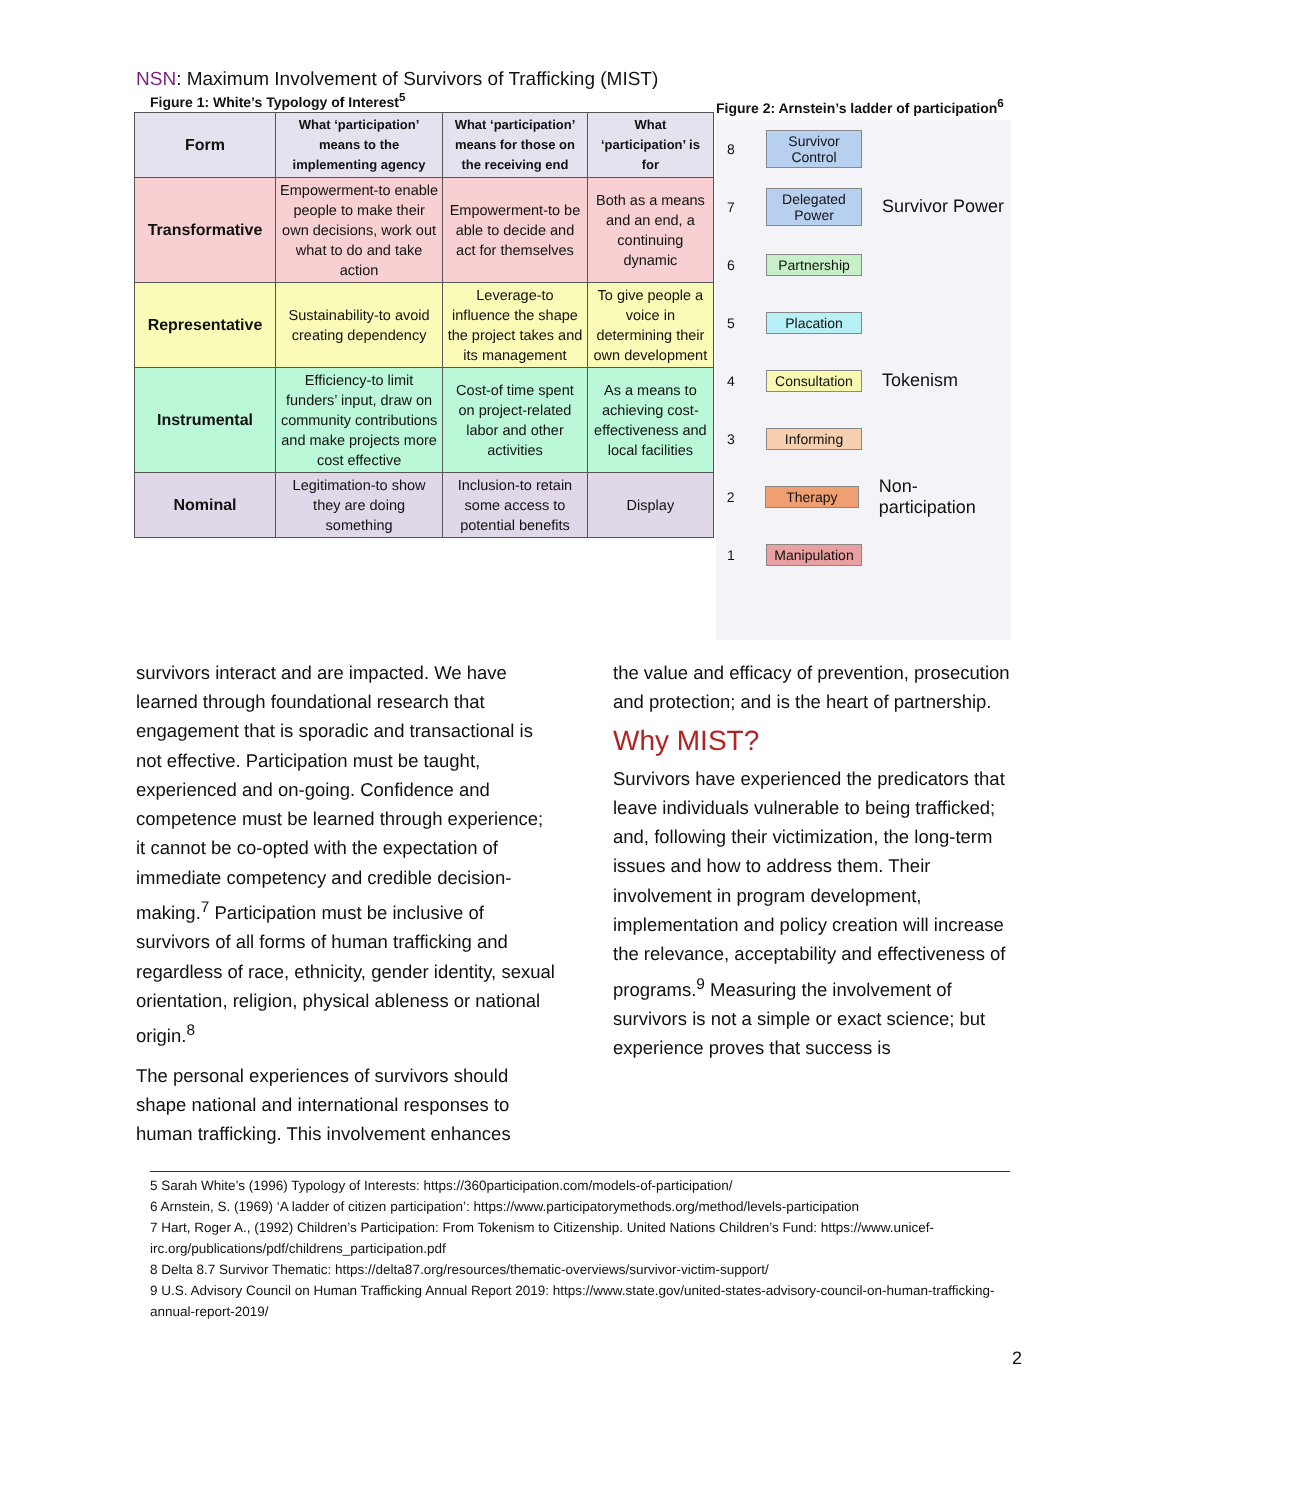NSN: Maximum Involvement of Survivors of Trafficking (MIST)
Figure 1: White’s Typology of Interest<sup>5</sup>
| Form | What ‘participation’ means to the implementing agency | What ‘participation’ means for those on the receiving end | What ‘participation’ is for |
| --- | --- | --- | --- |
| Transformative | Empowerment-to enable people to make their own decisions, work out what to do and take action | Empowerment-to be able to decide and act for themselves | Both as a means and an end, a continuing dynamic |
| Representative | Sustainability-to avoid creating dependency | Leverage-to influence the shape the project takes and its management | To give people a voice in determining their own development |
| Instrumental | Efficiency-to limit funders’ input, draw on community contributions and make projects more cost effective | Cost-of time spent on project-related labor and other activities | As a means to achieving cost-effectiveness and local facilities |
| Nominal | Legitimation-to show they are doing something | Inclusion-to retain some access to potential benefits | Display |
Figure 2: Arnstein’s ladder of participation<sup>6</sup>
8 Survivor Control
7 Delegated Power Survivor Power
6 Partnership
5 Placation
4 Consultation Tokenism
3 Informing
2 Therapy Non-participation
1 Manipulation
survivors interact and are impacted. We have learned through foundational research that engagement that is sporadic and transactional is not effective. Participation must be taught, experienced and on-going. Confidence and competence must be learned through experience; it cannot be co-opted with the expectation of immediate competency and credible decision-making.<sup>7</sup> Participation must be inclusive of survivors of all forms of human trafficking and regardless of race, ethnicity, gender identity, sexual orientation, religion, physical ableness or national origin.<sup>8</sup>
The personal experiences of survivors should shape national and international responses to human trafficking. This involvement enhances
the value and efficacy of prevention, prosecution and protection; and is the heart of partnership.
Why MIST?
Survivors have experienced the predicators that leave individuals vulnerable to being trafficked; and, following their victimization, the long-term issues and how to address them. Their involvement in program development, implementation and policy creation will increase the relevance, acceptability and effectiveness of programs.<sup>9</sup> Measuring the involvement of survivors is not a simple or exact science; but experience proves that success is
5 Sarah White’s (1996) Typology of Interests: https://360participation.com/models-of-participation/
6 Arnstein, S. (1969) ‘A ladder of citizen participation’: https://www.participatorymethods.org/method/levels-participation
7 Hart, Roger A., (1992) Children’s Participation: From Tokenism to Citizenship. United Nations Children’s Fund: https://www.unicef-irc.org/publications/pdf/childrens_participation.pdf
8 Delta 8.7 Survivor Thematic: https://delta87.org/resources/thematic-overviews/survivor-victim-support/
9 U.S. Advisory Council on Human Trafficking Annual Report 2019: https://www.state.gov/united-states-advisory-council-on-human-trafficking-annual-report-2019/
2